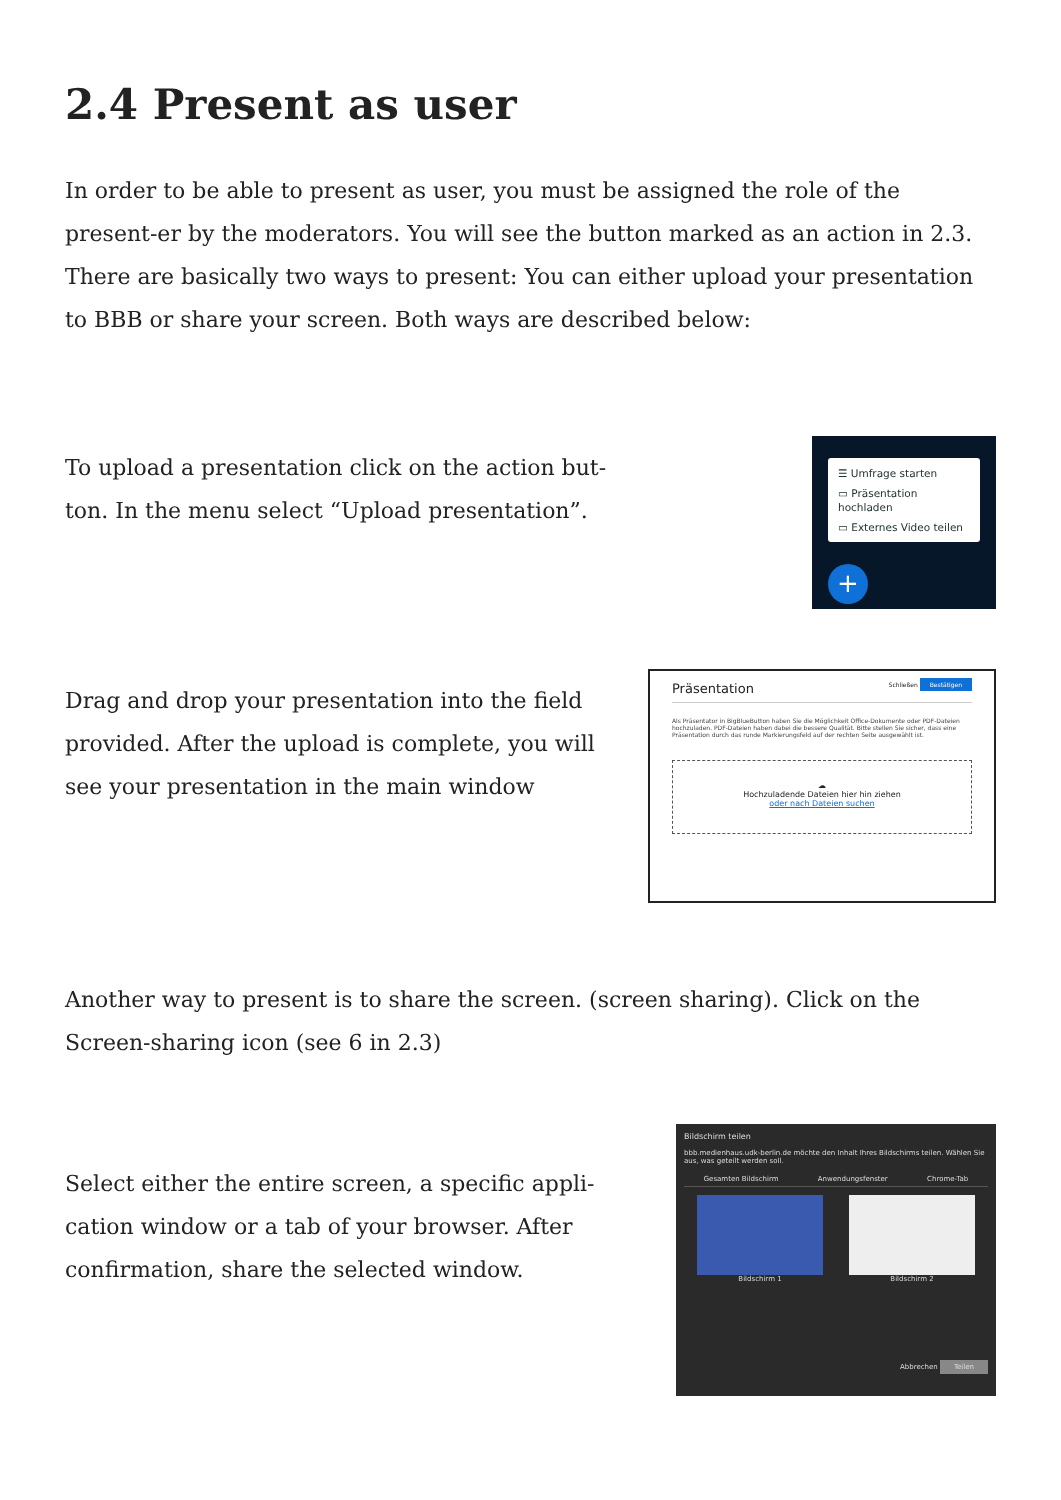2.4 Present as user
In order to be able to present as user, you must be assigned the role of the present-er by the moderators. You will see the button marked as an action in 2.3. There are basically two ways to present: You can either upload your presentation to BBB or share your screen. Both ways are described below:
To upload a presentation click on the action but-ton. In the menu select “Upload presentation”.
☰ Umfrage starten
▭ Präsentation hochladen
▭ Externes Video teilen
+
Drag and drop your presentation into the field provided. After the upload is complete, you will see your presentation in the main window
Präsentation Schließen Bestätigen
Als Präsentator in BigBlueButton haben Sie die Möglichkeit Office-Dokumente oder PDF-Dateien hochzuladen. PDF-Dateien haben dabei die bessere Qualität. Bitte stellen Sie sicher, dass eine Präsentation durch das runde Markierungsfeld auf der rechten Seite ausgewählt ist.
☁
Hochzuladende Dateien hier hin ziehen
oder nach Dateien suchen
Another way to present is to share the screen. (screen sharing). Click on the Screen-sharing icon (see 6 in 2.3)
Select either the entire screen, a specific appli-cation window or a tab of your browser. After confirmation, share the selected window.
Bildschirm teilen
bbb.medienhaus.udk-berlin.de möchte den Inhalt Ihres Bildschirms teilen. Wählen Sie aus, was geteilt werden soll.
Gesamten Bildschirm Anwendungsfenster Chrome-Tab
Bildschirm 1 Bildschirm 2
Abbrechen Teilen